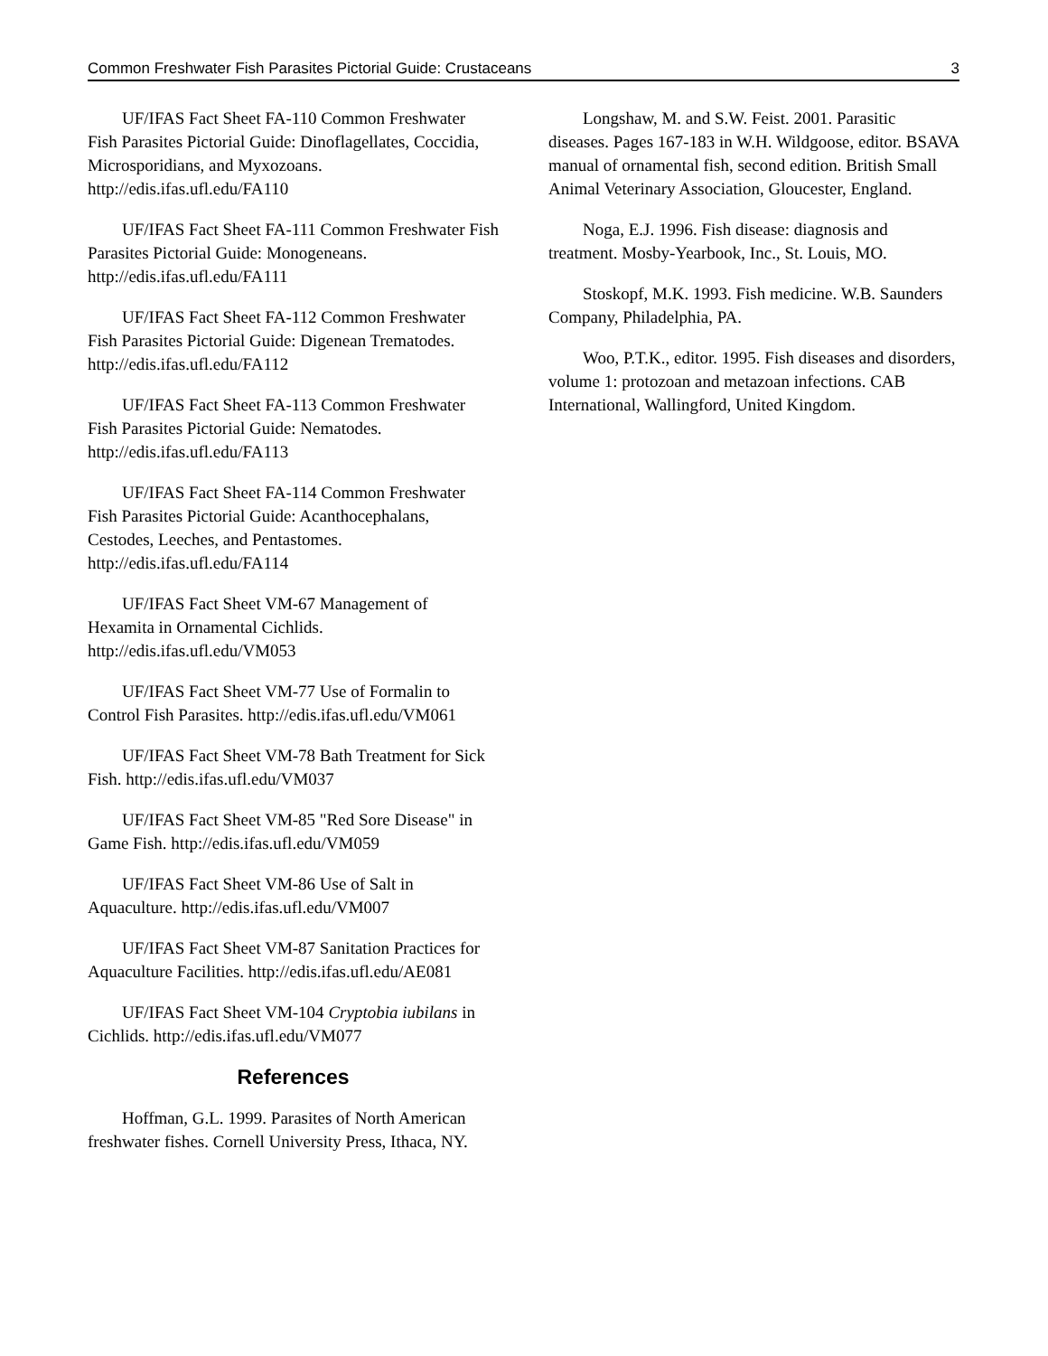Common Freshwater Fish Parasites Pictorial Guide: Crustaceans 3
UF/IFAS Fact Sheet FA-110 Common Freshwater Fish Parasites Pictorial Guide: Dinoflagellates, Coccidia, Microsporidians, and Myxozoans. http://edis.ifas.ufl.edu/FA110
UF/IFAS Fact Sheet FA-111 Common Freshwater Fish Parasites Pictorial Guide: Monogeneans. http://edis.ifas.ufl.edu/FA111
UF/IFAS Fact Sheet FA-112 Common Freshwater Fish Parasites Pictorial Guide: Digenean Trematodes. http://edis.ifas.ufl.edu/FA112
UF/IFAS Fact Sheet FA-113 Common Freshwater Fish Parasites Pictorial Guide: Nematodes. http://edis.ifas.ufl.edu/FA113
UF/IFAS Fact Sheet FA-114 Common Freshwater Fish Parasites Pictorial Guide: Acanthocephalans, Cestodes, Leeches, and Pentastomes. http://edis.ifas.ufl.edu/FA114
UF/IFAS Fact Sheet VM-67 Management of Hexamita in Ornamental Cichlids. http://edis.ifas.ufl.edu/VM053
UF/IFAS Fact Sheet VM-77 Use of Formalin to Control Fish Parasites. http://edis.ifas.ufl.edu/VM061
UF/IFAS Fact Sheet VM-78 Bath Treatment for Sick Fish. http://edis.ifas.ufl.edu/VM037
UF/IFAS Fact Sheet VM-85 "Red Sore Disease" in Game Fish. http://edis.ifas.ufl.edu/VM059
UF/IFAS Fact Sheet VM-86 Use of Salt in Aquaculture. http://edis.ifas.ufl.edu/VM007
UF/IFAS Fact Sheet VM-87 Sanitation Practices for Aquaculture Facilities. http://edis.ifas.ufl.edu/AE081
UF/IFAS Fact Sheet VM-104 Cryptobia iubilans in Cichlids. http://edis.ifas.ufl.edu/VM077
References
Hoffman, G.L. 1999. Parasites of North American freshwater fishes. Cornell University Press, Ithaca, NY.
Longshaw, M. and S.W. Feist. 2001. Parasitic diseases. Pages 167-183 in W.H. Wildgoose, editor. BSAVA manual of ornamental fish, second edition. British Small Animal Veterinary Association, Gloucester, England.
Noga, E.J. 1996. Fish disease: diagnosis and treatment. Mosby-Yearbook, Inc., St. Louis, MO.
Stoskopf, M.K. 1993. Fish medicine. W.B. Saunders Company, Philadelphia, PA.
Woo, P.T.K., editor. 1995. Fish diseases and disorders, volume 1: protozoan and metazoan infections. CAB International, Wallingford, United Kingdom.